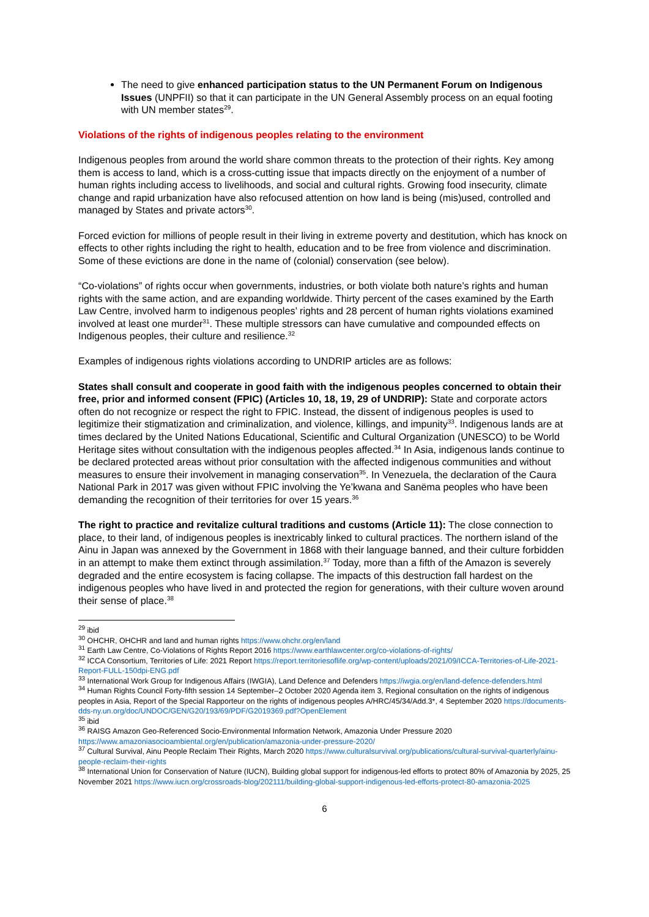The need to give enhanced participation status to the UN Permanent Forum on Indigenous Issues (UNPFII) so that it can participate in the UN General Assembly process on an equal footing with UN member states<sup>29</sup>.
Violations of the rights of indigenous peoples relating to the environment
Indigenous peoples from around the world share common threats to the protection of their rights. Key among them is access to land, which is a cross-cutting issue that impacts directly on the enjoyment of a number of human rights including access to livelihoods, and social and cultural rights. Growing food insecurity, climate change and rapid urbanization have also refocused attention on how land is being (mis)used, controlled and managed by States and private actors<sup>30</sup>.
Forced eviction for millions of people result in their living in extreme poverty and destitution, which has knock on effects to other rights including the right to health, education and to be free from violence and discrimination. Some of these evictions are done in the name of (colonial) conservation (see below).
“Co-violations” of rights occur when governments, industries, or both violate both nature’s rights and human rights with the same action, and are expanding worldwide. Thirty percent of the cases examined by the Earth Law Centre, involved harm to indigenous peoples’ rights and 28 percent of human rights violations examined involved at least one murder<sup>31</sup>. These multiple stressors can have cumulative and compounded effects on Indigenous peoples, their culture and resilience.<sup>32</sup>
Examples of indigenous rights violations according to UNDRIP articles are as follows:
States shall consult and cooperate in good faith with the indigenous peoples concerned to obtain their free, prior and informed consent (FPIC) (Articles 10, 18, 19, 29 of UNDRIP): State and corporate actors often do not recognize or respect the right to FPIC. Instead, the dissent of indigenous peoples is used to legitimize their stigmatization and criminalization, and violence, killings, and impunity<sup>33</sup>. Indigenous lands are at times declared by the United Nations Educational, Scientific and Cultural Organization (UNESCO) to be World Heritage sites without consultation with the indigenous peoples affected.<sup>34</sup> In Asia, indigenous lands continue to be declared protected areas without prior consultation with the affected indigenous communities and without measures to ensure their involvement in managing conservation<sup>35</sup>. In Venezuela, the declaration of the Caura National Park in 2017 was given without FPIC involving the Ye’kwana and Sanëma peoples who have been demanding the recognition of their territories for over 15 years.<sup>36</sup>
The right to practice and revitalize cultural traditions and customs (Article 11): The close connection to place, to their land, of indigenous peoples is inextricably linked to cultural practices. The northern island of the Ainu in Japan was annexed by the Government in 1868 with their language banned, and their culture forbidden in an attempt to make them extinct through assimilation.<sup>37</sup> Today, more than a fifth of the Amazon is severely degraded and the entire ecosystem is facing collapse. The impacts of this destruction fall hardest on the indigenous peoples who have lived in and protected the region for generations, with their culture woven around their sense of place.<sup>38</sup>
<sup>29</sup> ibid
<sup>30</sup> OHCHR, OHCHR and land and human rights https://www.ohchr.org/en/land
<sup>31</sup> Earth Law Centre, Co-Violations of Rights Report 2016 https://www.earthlawcenter.org/co-violations-of-rights/
<sup>32</sup> ICCA Consortium, Territories of Life: 2021 Report https://report.territoriesoflife.org/wp-content/uploads/2021/09/ICCA-Territories-of-Life-2021-Report-FULL-150dpi-ENG.pdf
<sup>33</sup> International Work Group for Indigenous Affairs (IWGIA), Land Defence and Defenders https://iwgia.org/en/land-defence-defenders.html
<sup>34</sup> Human Rights Council Forty-fifth session 14 September–2 October 2020 Agenda item 3, Regional consultation on the rights of indigenous peoples in Asia, Report of the Special Rapporteur on the rights of indigenous peoples A/HRC/45/34/Add.3*, 4 September 2020 https://documents-dds-ny.un.org/doc/UNDOC/GEN/G20/193/69/PDF/G2019369.pdf?OpenElement
<sup>35</sup> ibid
<sup>36</sup> RAISG Amazon Geo-Referenced Socio-Environmental Information Network, Amazonia Under Pressure 2020 https://www.amazoniasocioambiental.org/en/publication/amazonia-under-pressure-2020/
<sup>37</sup> Cultural Survival, Ainu People Reclaim Their Rights, March 2020 https://www.culturalsurvival.org/publications/cultural-survival-quarterly/ainu-people-reclaim-their-rights
<sup>38</sup> International Union for Conservation of Nature (IUCN), Building global support for indigenous-led efforts to protect 80% of Amazonia by 2025, 25 November 2021 https://www.iucn.org/crossroads-blog/202111/building-global-support-indigenous-led-efforts-protect-80-amazonia-2025
6